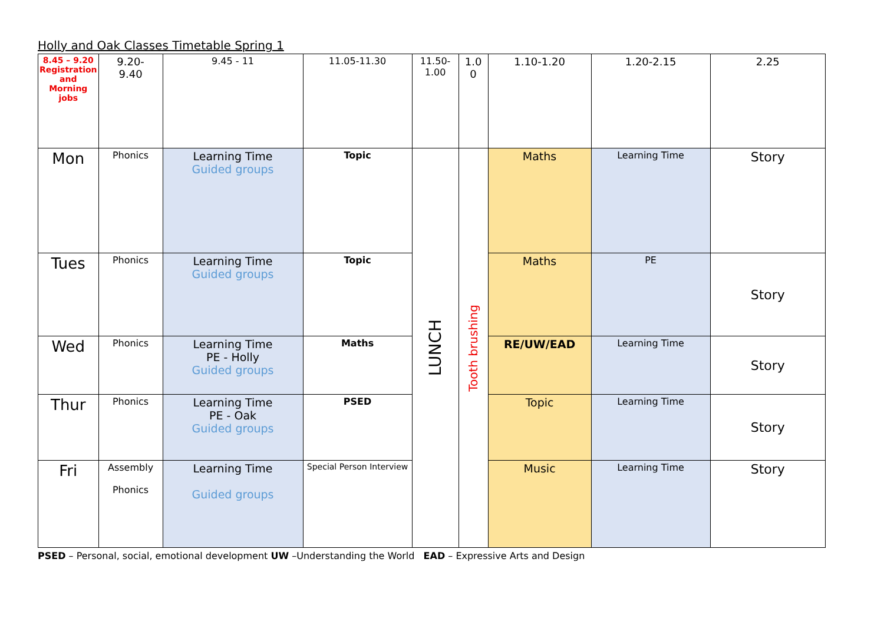Holly and Oak Classes Timetable Spring 1
| 8.45 – 9.20 Registration and Morning jobs | 9.20- 9.40 | 9.45 - 11 | 11.05-11.30 | 11.50- 1.00 | 1.0 0 | 1.10-1.20 | 1.20-2.15 | 2.25 |
| --- | --- | --- | --- | --- | --- | --- | --- | --- |
| Mon | Phonics | Learning Time Guided groups | Topic | LUNCH | Tooth brushing | Maths | Learning Time | Story |
| Tues | Phonics | Learning Time Guided groups | Topic | | | Maths | PE | Story |
| Wed | Phonics | Learning Time PE - Holly Guided groups | Maths | | | RE/UW/EAD | Learning Time | Story |
| Thur | Phonics | Learning Time PE - Oak Guided groups | PSED | | | Topic | Learning Time | Story |
| Fri | Assembly Phonics | Learning Time Guided groups | Special Person Interview | | | Music | Learning Time | Story |
PSED – Personal, social, emotional development UW –Understanding the World EAD – Expressive Arts and Design